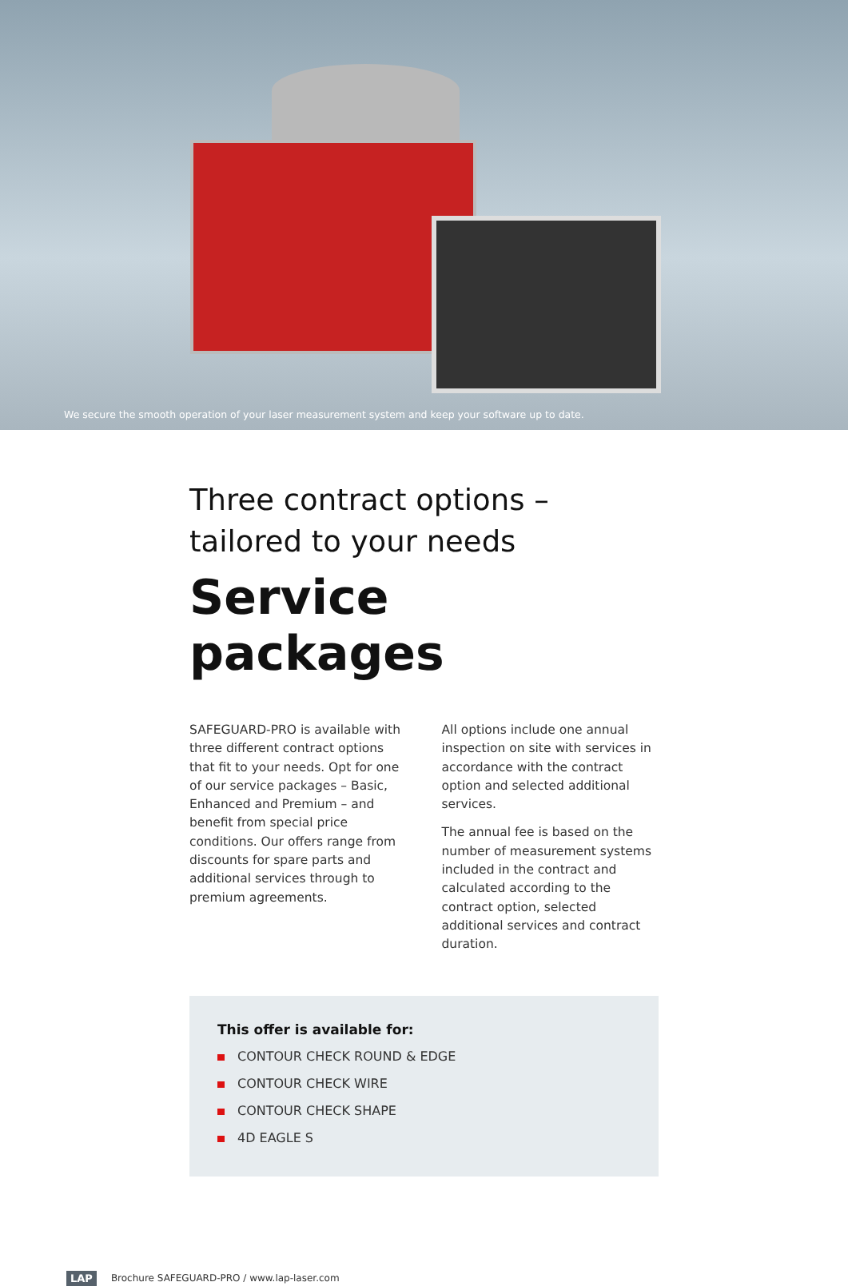We secure the smooth operation of your laser measurement system and keep your software up to date.
Three contract options –
tailored to your needs
Service packages
SAFEGUARD-PRO is available with three different contract options that fit to your needs. Opt for one of our service packages – Basic, Enhanced and Premium – and benefit from special price conditions. Our offers range from discounts for spare parts and additional services through to premium agreements.
All options include one annual inspection on site with services in accordance with the contract option and selected additional services.
The annual fee is based on the number of measurement systems included in the contract and calculated according to the contract option, selected additional services and contract duration.
This offer is available for:
CONTOUR CHECK ROUND & EDGE
CONTOUR CHECK WIRE
CONTOUR CHECK SHAPE
4D EAGLE S
LAP Brochure SAFEGUARD-PRO / www.lap-laser.com